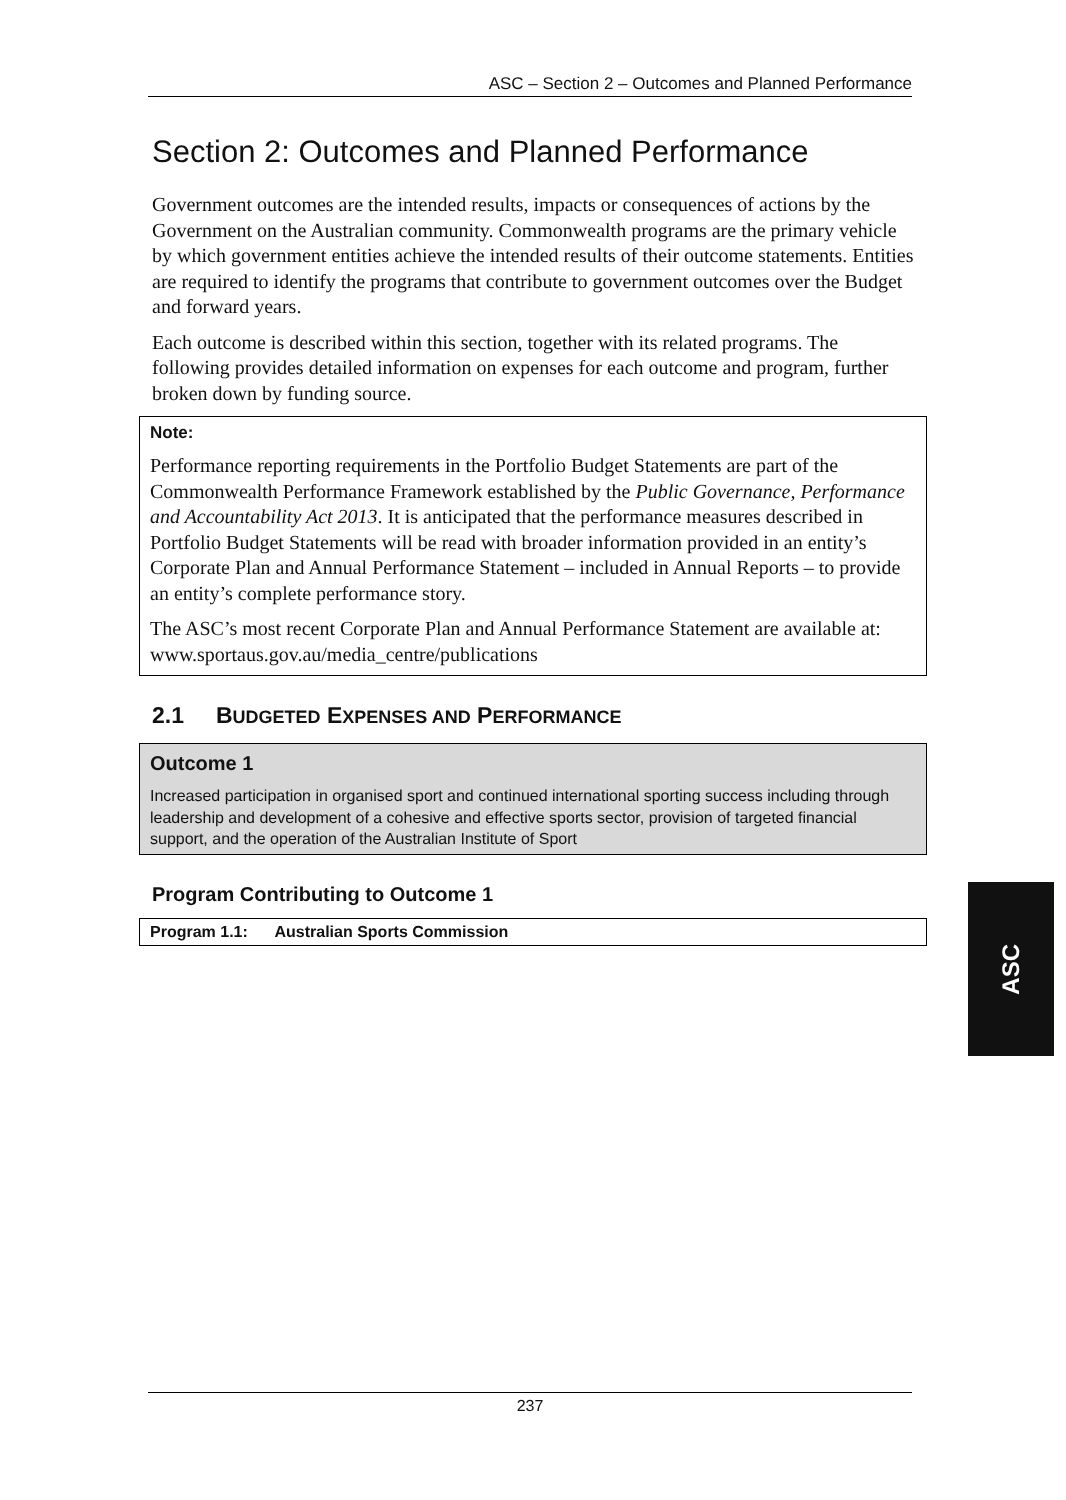ASC – Section 2 – Outcomes and Planned Performance
Section 2: Outcomes and Planned Performance
Government outcomes are the intended results, impacts or consequences of actions by the Government on the Australian community. Commonwealth programs are the primary vehicle by which government entities achieve the intended results of their outcome statements. Entities are required to identify the programs that contribute to government outcomes over the Budget and forward years.
Each outcome is described within this section, together with its related programs. The following provides detailed information on expenses for each outcome and program, further broken down by funding source.
Note:
Performance reporting requirements in the Portfolio Budget Statements are part of the Commonwealth Performance Framework established by the Public Governance, Performance and Accountability Act 2013. It is anticipated that the performance measures described in Portfolio Budget Statements will be read with broader information provided in an entity’s Corporate Plan and Annual Performance Statement – included in Annual Reports – to provide an entity’s complete performance story.
The ASC’s most recent Corporate Plan and Annual Performance Statement are available at: www.sportaus.gov.au/media_centre/publications
2.1 BUDGETED EXPENSES AND PERFORMANCE
Outcome 1
Increased participation in organised sport and continued international sporting success including through leadership and development of a cohesive and effective sports sector, provision of targeted financial support, and the operation of the Australian Institute of Sport
Program Contributing to Outcome 1
Program 1.1: Australian Sports Commission
ASC
237